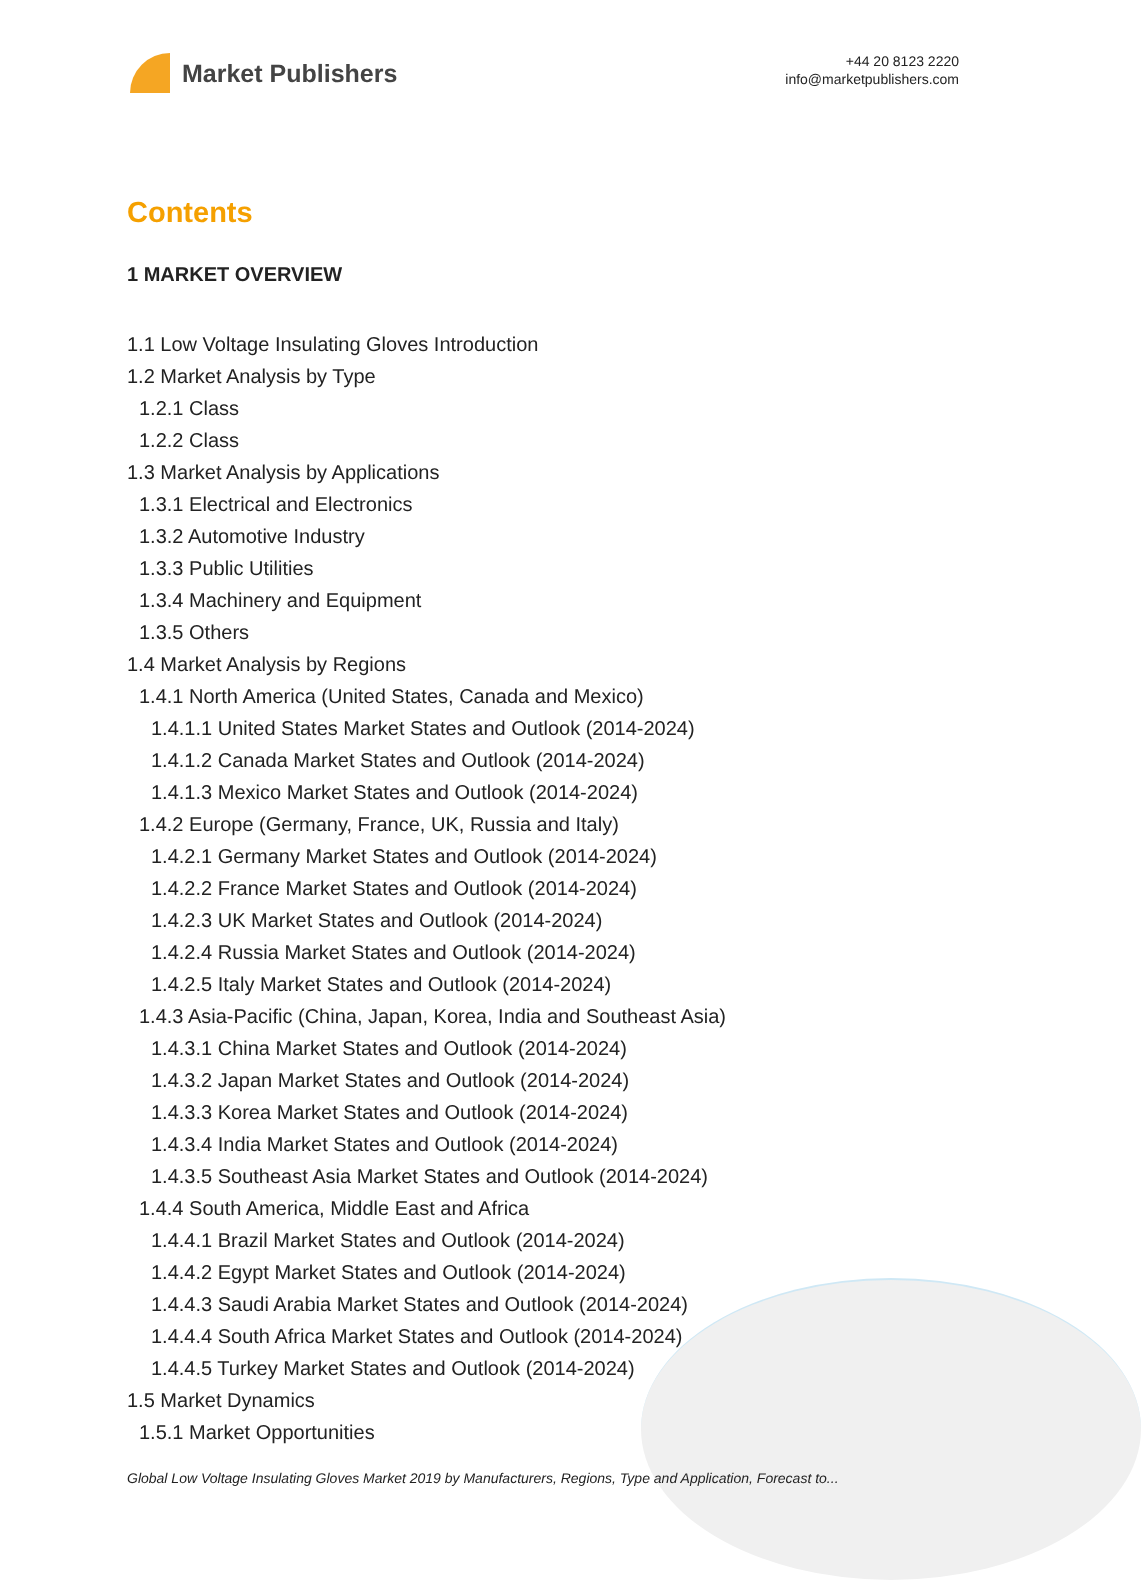Market Publishers
+44 20 8123 2220
info@marketpublishers.com
Contents
1 MARKET OVERVIEW
1.1 Low Voltage Insulating Gloves Introduction
1.2 Market Analysis by Type
1.2.1 Class
1.2.2 Class
1.3 Market Analysis by Applications
1.3.1 Electrical and Electronics
1.3.2 Automotive Industry
1.3.3 Public Utilities
1.3.4 Machinery and Equipment
1.3.5 Others
1.4 Market Analysis by Regions
1.4.1 North America (United States, Canada and Mexico)
1.4.1.1 United States Market States and Outlook (2014-2024)
1.4.1.2 Canada Market States and Outlook (2014-2024)
1.4.1.3 Mexico Market States and Outlook (2014-2024)
1.4.2 Europe (Germany, France, UK, Russia and Italy)
1.4.2.1 Germany Market States and Outlook (2014-2024)
1.4.2.2 France Market States and Outlook (2014-2024)
1.4.2.3 UK Market States and Outlook (2014-2024)
1.4.2.4 Russia Market States and Outlook (2014-2024)
1.4.2.5 Italy Market States and Outlook (2014-2024)
1.4.3 Asia-Pacific (China, Japan, Korea, India and Southeast Asia)
1.4.3.1 China Market States and Outlook (2014-2024)
1.4.3.2 Japan Market States and Outlook (2014-2024)
1.4.3.3 Korea Market States and Outlook (2014-2024)
1.4.3.4 India Market States and Outlook (2014-2024)
1.4.3.5 Southeast Asia Market States and Outlook (2014-2024)
1.4.4 South America, Middle East and Africa
1.4.4.1 Brazil Market States and Outlook (2014-2024)
1.4.4.2 Egypt Market States and Outlook (2014-2024)
1.4.4.3 Saudi Arabia Market States and Outlook (2014-2024)
1.4.4.4 South Africa Market States and Outlook (2014-2024)
1.4.4.5 Turkey Market States and Outlook (2014-2024)
1.5 Market Dynamics
1.5.1 Market Opportunities
Global Low Voltage Insulating Gloves Market 2019 by Manufacturers, Regions, Type and Application, Forecast to...